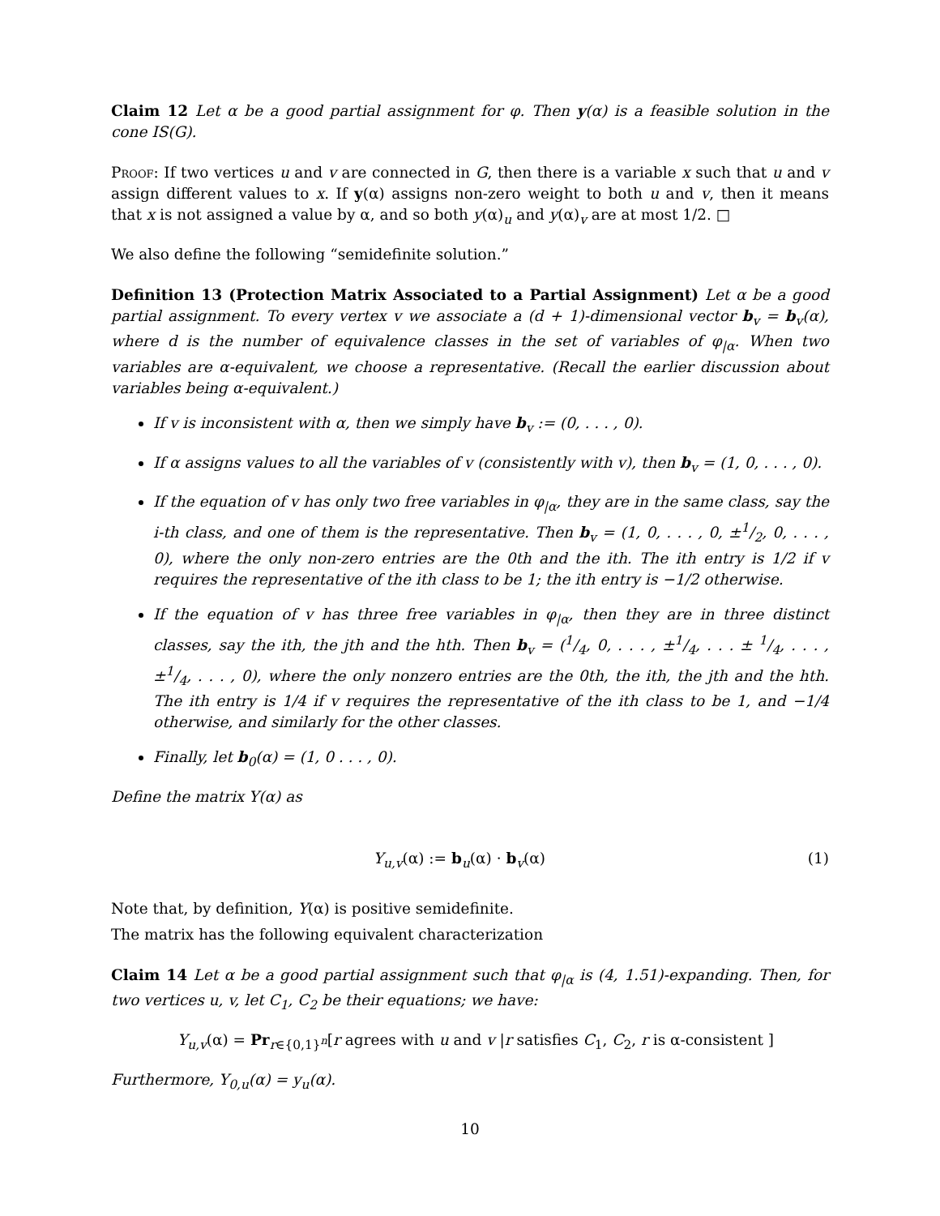Claim 12 Let α be a good partial assignment for φ. Then y(α) is a feasible solution in the cone IS(G).
Proof: If two vertices u and v are connected in G, then there is a variable x such that u and v assign different values to x. If y(α) assigns non-zero weight to both u and v, then it means that x is not assigned a value by α, and so both y(α)<sub>u</sub> and y(α)<sub>v</sub> are at most 1/2. □
We also define the following “semidefinite solution.”
Definition 13 (Protection Matrix Associated to a Partial Assignment) Let α be a good partial assignment. To every vertex v we associate a (d + 1)-dimensional vector b<sub>v</sub> = b<sub>v</sub>(α), where d is the number of equivalence classes in the set of variables of φ<sub>|α</sub>. When two variables are α-equivalent, we choose a representative. (Recall the earlier discussion about variables being α-equivalent.)
If v is inconsistent with α, then we simply have b<sub>v</sub> := (0, . . . , 0).
If α assigns values to all the variables of v (consistently with v), then b<sub>v</sub> = (1, 0, . . . , 0).
If the equation of v has only two free variables in φ<sub>|α</sub>, they are in the same class, say the i-th class, and one of them is the representative. Then b<sub>v</sub> = (1, 0, . . . , 0, ±1/2, 0, . . . , 0), where the only non-zero entries are the 0th and the ith. The ith entry is 1/2 if v requires the representative of the ith class to be 1; the ith entry is −1/2 otherwise.
If the equation of v has three free variables in φ<sub>|α</sub>, then they are in three distinct classes, say the ith, the jth and the hth. Then b<sub>v</sub> = (1/4, 0, . . . , ±1/4, . . . ± 1/4, . . . , ±1/4, . . . , 0), where the only nonzero entries are the 0th, the ith, the jth and the hth. The ith entry is 1/4 if v requires the representative of the ith class to be 1, and −1/4 otherwise, and similarly for the other classes.
Finally, let b<sub>0</sub>(α) = (1, 0 . . . , 0).
Define the matrix Y(α) as
Y<sub>u,v</sub>(α) := b<sub>u</sub>(α) · b<sub>v</sub>(α) (1)
Note that, by definition, Y(α) is positive semidefinite.
The matrix has the following equivalent characterization
Claim 14 Let α be a good partial assignment such that φ<sub>|α</sub> is (4, 1.51)-expanding. Then, for two vertices u, v, let C<sub>1</sub>, C<sub>2</sub> be their equations; we have:
Y<sub>u,v</sub>(α) = Pr<sub>r∈{0,1}<sup>n</sup></sub>[r agrees with u and v |r satisfies C<sub>1</sub>, C<sub>2</sub>, r is α-consistent ]
Furthermore, Y<sub>0,u</sub>(α) = y<sub>u</sub>(α).
10